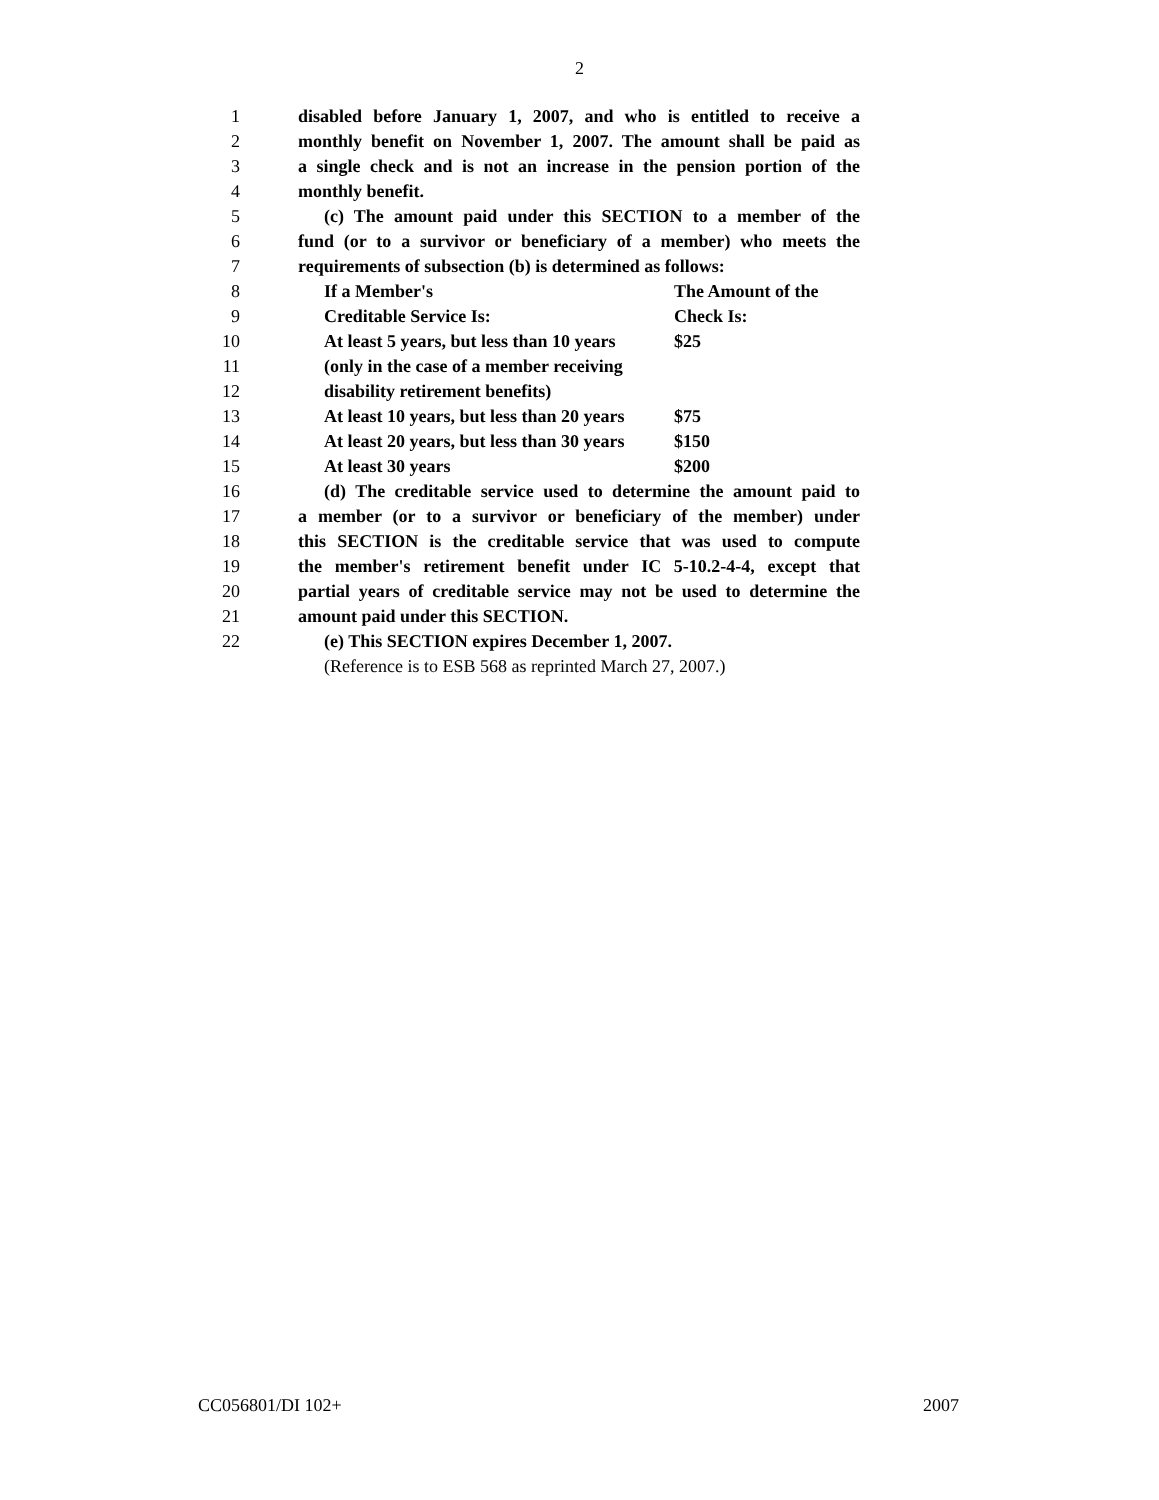2
1 disabled before January 1, 2007, and who is entitled to receive a
2 monthly benefit on November 1, 2007. The amount shall be paid as
3 a single check and is not an increase in the pension portion of the
4 monthly benefit.
5 (c) The amount paid under this SECTION to a member of the
6 fund (or to a survivor or beneficiary of a member) who meets the
7 requirements of subsection (b) is determined as follows:
8 If a Member's The Amount of the
9 Creditable Service Is: Check Is:
10 At least 5 years, but less than 10 years $25
11 (only in the case of a member receiving
12 disability retirement benefits)
13 At least 10 years, but less than 20 years $75
14 At least 20 years, but less than 30 years $150
15 At least 30 years $200
16 (d) The creditable service used to determine the amount paid to
17 a member (or to a survivor or beneficiary of the member) under
18 this SECTION is the creditable service that was used to compute
19 the member's retirement benefit under IC 5-10.2-4-4, except that
20 partial years of creditable service may not be used to determine the
21 amount paid under this SECTION.
22 (e) This SECTION expires December 1, 2007.
(Reference is to ESB 568 as reprinted March 27, 2007.)
CC056801/DI 102+ 2007